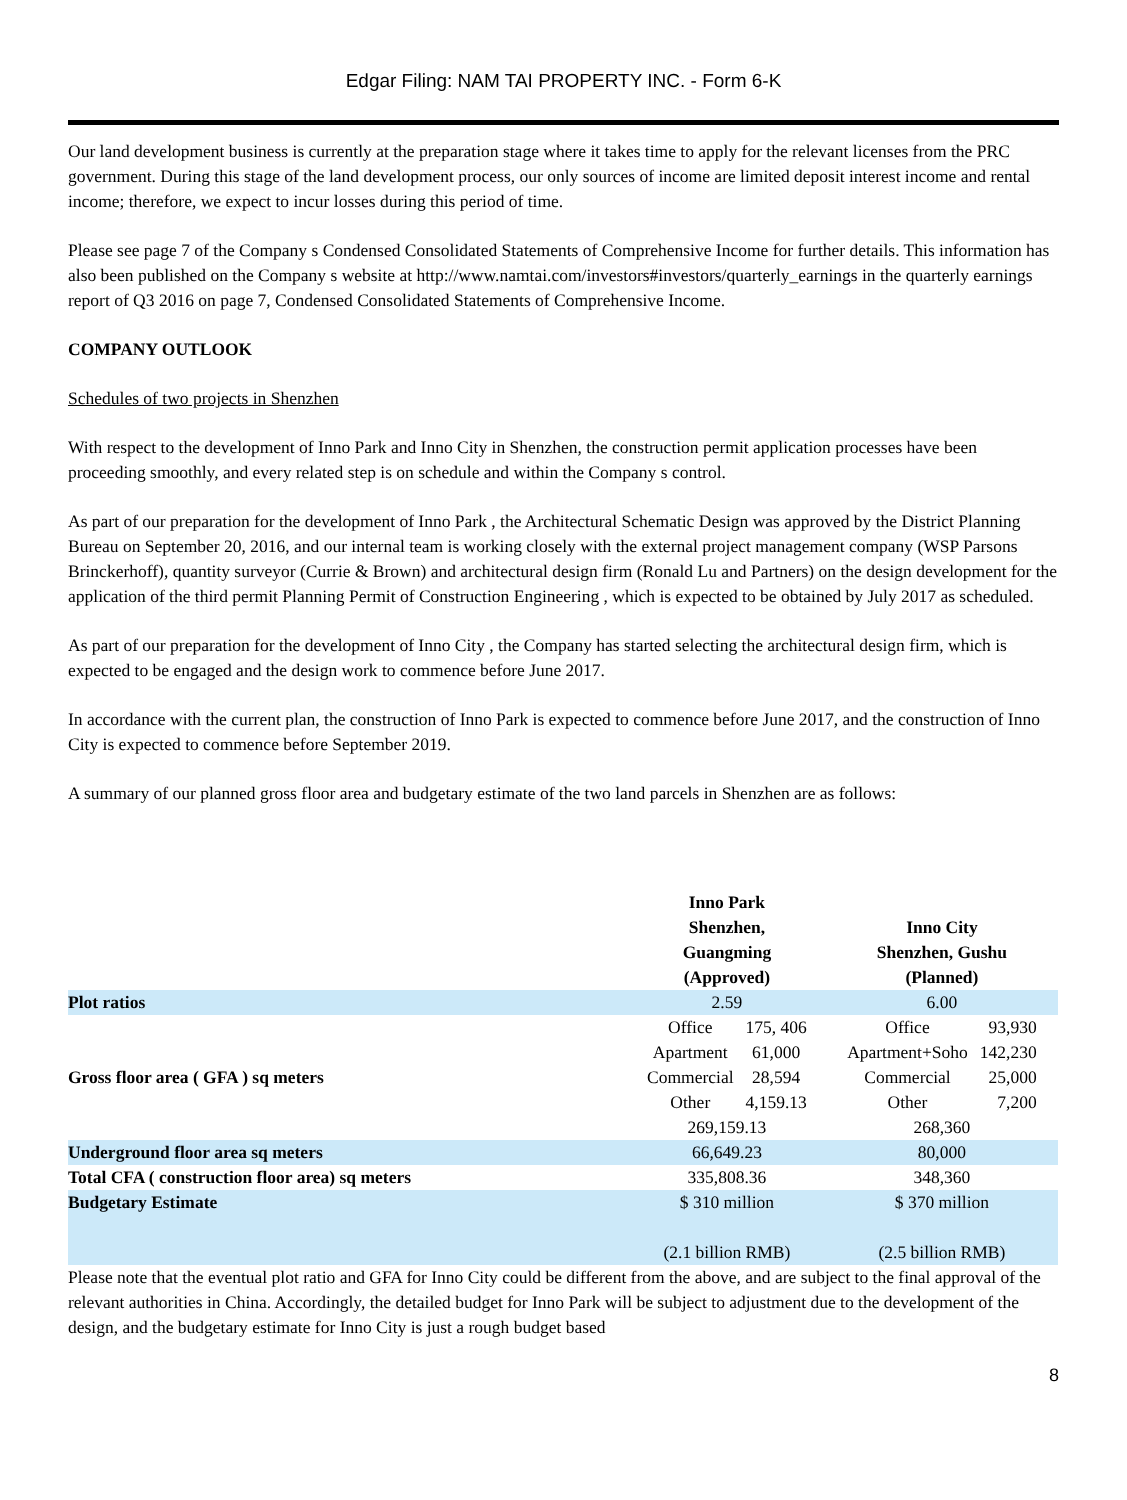Edgar Filing: NAM TAI PROPERTY INC. - Form 6-K
Our land development business is currently at the preparation stage where it takes time to apply for the relevant licenses from the PRC government. During this stage of the land development process, our only sources of income are limited deposit interest income and rental income; therefore, we expect to incur losses during this period of time.
Please see page 7 of the Company s Condensed Consolidated Statements of Comprehensive Income for further details. This information has also been published on the Company s website at http://www.namtai.com/investors#investors/quarterly_earnings in the quarterly earnings report of Q3 2016 on page 7, Condensed Consolidated Statements of Comprehensive Income.
COMPANY OUTLOOK
Schedules of two projects in Shenzhen
With respect to the development of Inno Park and Inno City in Shenzhen, the construction permit application processes have been proceeding smoothly, and every related step is on schedule and within the Company s control.
As part of our preparation for the development of Inno Park , the Architectural Schematic Design was approved by the District Planning Bureau on September 20, 2016, and our internal team is working closely with the external project management company (WSP Parsons Brinckerhoff), quantity surveyor (Currie & Brown) and architectural design firm (Ronald Lu and Partners) on the design development for the application of the third permit Planning Permit of Construction Engineering , which is expected to be obtained by July 2017 as scheduled.
As part of our preparation for the development of Inno City , the Company has started selecting the architectural design firm, which is expected to be engaged and the design work to commence before June 2017.
In accordance with the current plan, the construction of Inno Park is expected to commence before June 2017, and the construction of Inno City is expected to commence before September 2019.
A summary of our planned gross floor area and budgetary estimate of the two land parcels in Shenzhen are as follows:
| | Inno Park Shenzhen, Guangming (Approved) | Inno City Shenzhen, Gushu (Planned) |
| --- | --- | --- |
| Plot ratios | 2.59 | 6.00 |
| Gross floor area ( GFA ) sq meters | / Office / 175, 406 / / Apartment / 61,000 / / Commercial / 28,594 / / Other / 4,159.13 / 269,159.13 | / Office / 93,930 / / Apartment+Soho / 142,230 / / Commercial / 25,000 / / Other / 7,200 / 268,360 |
| Underground floor area sq meters | 66,649.23 | 80,000 |
| Total CFA ( construction floor area) sq meters | 335,808.36 | 348,360 |
| Budgetary Estimate | $ 310 million (2.1 billion RMB) | $ 370 million (2.5 billion RMB) |
Please note that the eventual plot ratio and GFA for Inno City could be different from the above, and are subject to the final approval of the relevant authorities in China. Accordingly, the detailed budget for Inno Park will be subject to adjustment due to the development of the design, and the budgetary estimate for Inno City is just a rough budget based
8